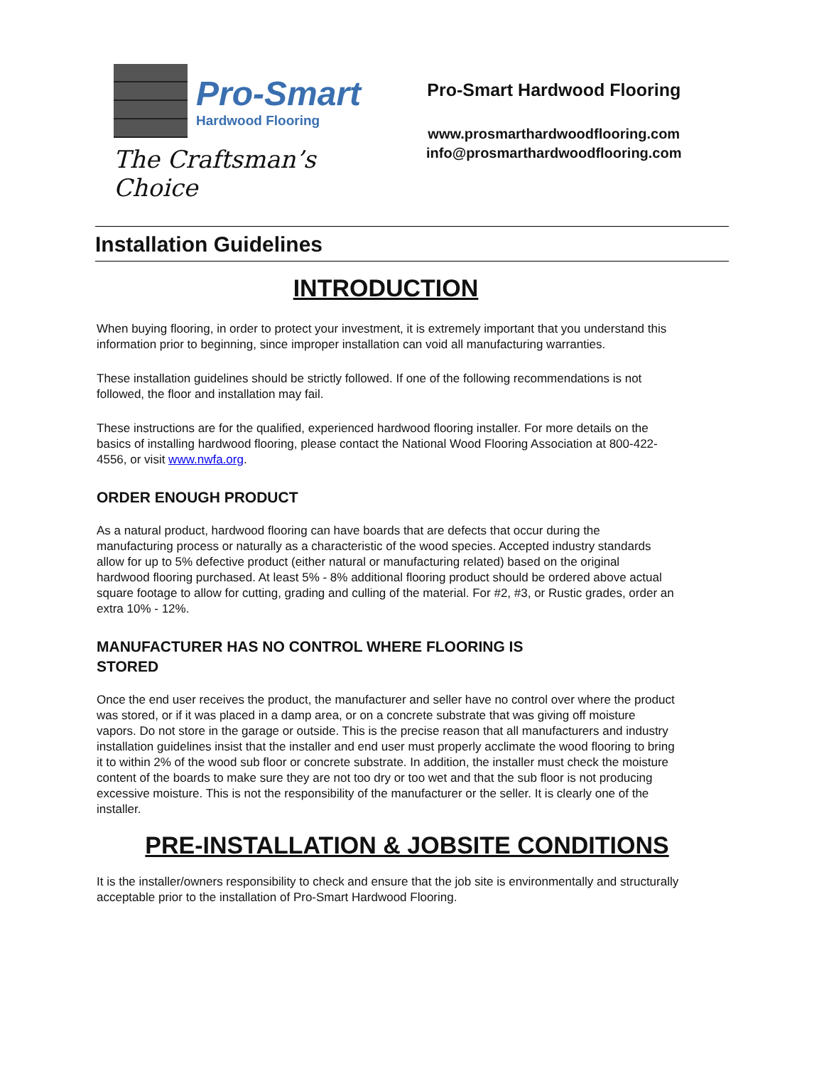Pro-Smart
Hardwood Flooring
The Craftsman’s Choice
Pro-Smart Hardwood Flooring
www.prosmarthardwoodflooring.com
info@prosmarthardwoodflooring.com
Installation Guidelines
INTRODUCTION
When buying flooring, in order to protect your investment, it is extremely important that you understand this information prior to beginning, since improper installation can void all manufacturing warranties.
These installation guidelines should be strictly followed. If one of the following recommendations is not followed, the floor and installation may fail.
These instructions are for the qualified, experienced hardwood flooring installer. For more details on the basics of installing hardwood flooring, please contact the National Wood Flooring Association at 800-422-4556, or visit www.nwfa.org.
ORDER ENOUGH PRODUCT
As a natural product, hardwood flooring can have boards that are defects that occur during the manufacturing process or naturally as a characteristic of the wood species. Accepted industry standards allow for up to 5% defective product (either natural or manufacturing related) based on the original hardwood flooring purchased. At least 5% - 8% additional flooring product should be ordered above actual square footage to allow for cutting, grading and culling of the material. For #2, #3, or Rustic grades, order an extra 10% - 12%.
MANUFACTURER HAS NO CONTROL WHERE FLOORING IS
STORED
Once the end user receives the product, the manufacturer and seller have no control over where the product was stored, or if it was placed in a damp area, or on a concrete substrate that was giving off moisture vapors. Do not store in the garage or outside. This is the precise reason that all manufacturers and industry installation guidelines insist that the installer and end user must properly acclimate the wood flooring to bring it to within 2% of the wood sub floor or concrete substrate. In addition, the installer must check the moisture content of the boards to make sure they are not too dry or too wet and that the sub floor is not producing excessive moisture. This is not the responsibility of the manufacturer or the seller. It is clearly one of the installer.
PRE-INSTALLATION & JOBSITE CONDITIONS
It is the installer/owners responsibility to check and ensure that the job site is environmentally and structurally acceptable prior to the installation of Pro-Smart Hardwood Flooring.